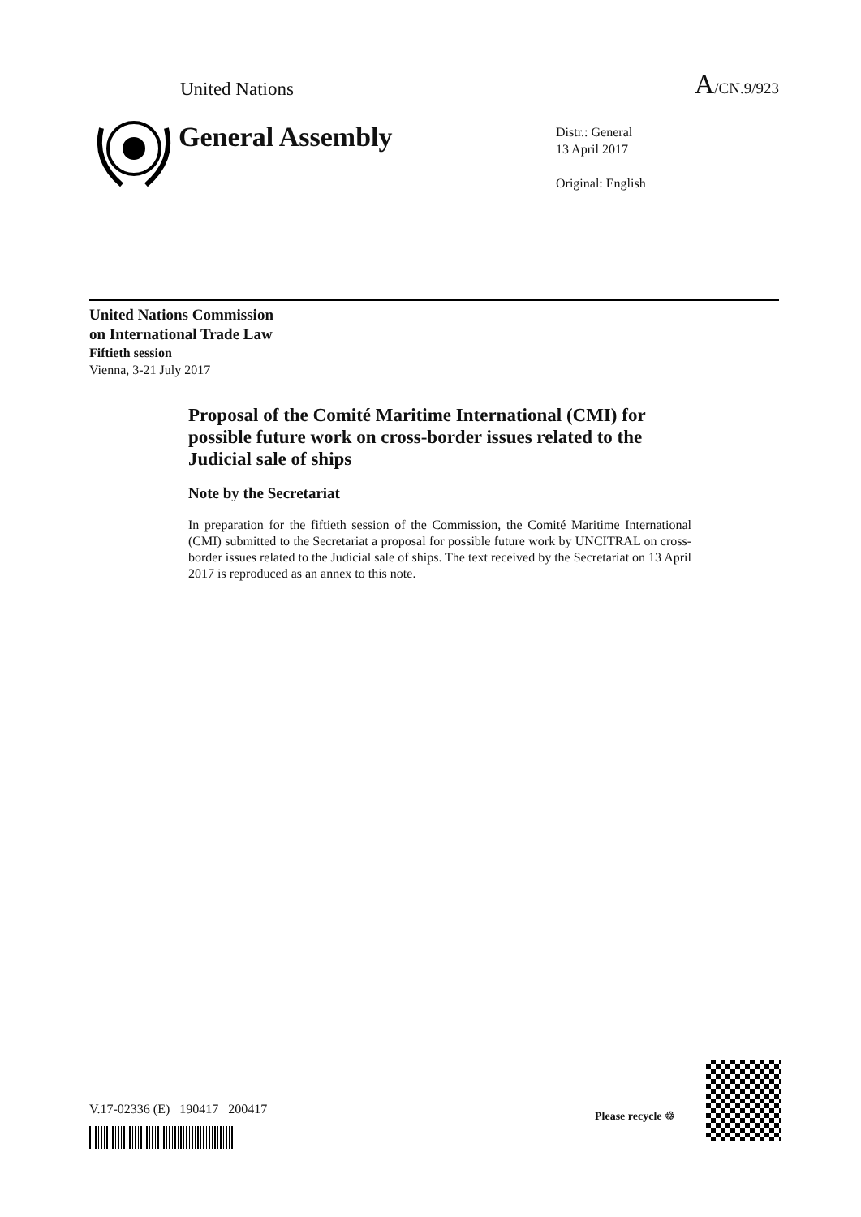United Nations A/CN.9/923
General Assembly
Distr.: General
13 April 2017
Original: English
United Nations Commission
on International Trade Law
Fiftieth session
Vienna, 3-21 July 2017
Proposal of the Comité Maritime International (CMI) for possible future work on cross-border issues related to the Judicial sale of ships
Note by the Secretariat
In preparation for the fiftieth session of the Commission, the Comité Maritime International (CMI) submitted to the Secretariat a proposal for possible future work by UNCITRAL on cross-border issues related to the Judicial sale of ships. The text received by the Secretariat on 13 April 2017 is reproduced as an annex to this note.
V.17-02336 (E) 190417 200417
Please recycle ♲